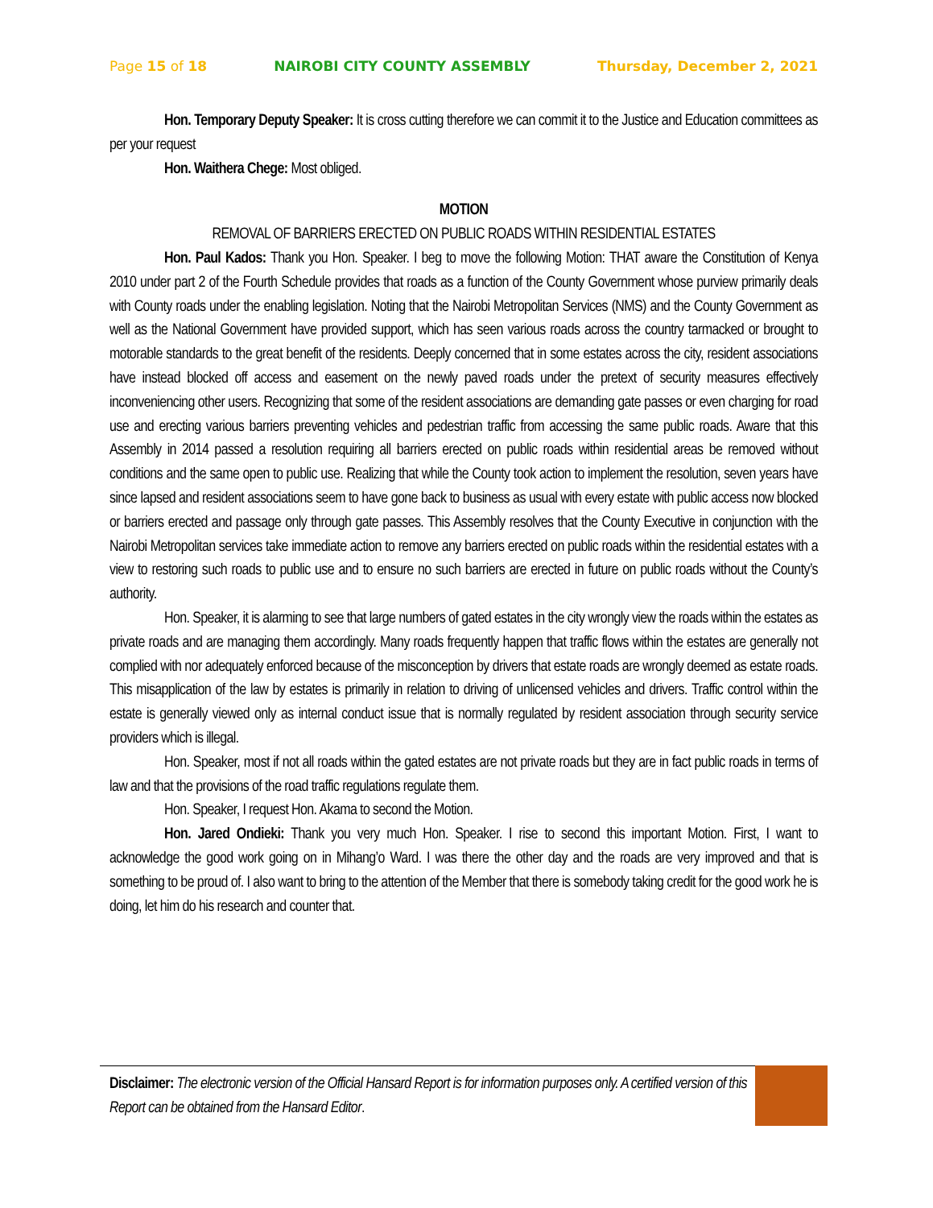Page 15 of 18 NAIROBI CITY COUNTY ASSEMBLY Thursday, December 2, 2021
Hon. Temporary Deputy Speaker: It is cross cutting therefore we can commit it to the Justice and Education committees as per your request
Hon. Waithera Chege: Most obliged.
MOTION
REMOVAL OF BARRIERS ERECTED ON PUBLIC ROADS WITHIN RESIDENTIAL ESTATES
Hon. Paul Kados: Thank you Hon. Speaker. I beg to move the following Motion: THAT aware the Constitution of Kenya 2010 under part 2 of the Fourth Schedule provides that roads as a function of the County Government whose purview primarily deals with County roads under the enabling legislation. Noting that the Nairobi Metropolitan Services (NMS) and the County Government as well as the National Government have provided support, which has seen various roads across the country tarmacked or brought to motorable standards to the great benefit of the residents. Deeply concerned that in some estates across the city, resident associations have instead blocked off access and easement on the newly paved roads under the pretext of security measures effectively inconveniencing other users. Recognizing that some of the resident associations are demanding gate passes or even charging for road use and erecting various barriers preventing vehicles and pedestrian traffic from accessing the same public roads. Aware that this Assembly in 2014 passed a resolution requiring all barriers erected on public roads within residential areas be removed without conditions and the same open to public use. Realizing that while the County took action to implement the resolution, seven years have since lapsed and resident associations seem to have gone back to business as usual with every estate with public access now blocked or barriers erected and passage only through gate passes. This Assembly resolves that the County Executive in conjunction with the Nairobi Metropolitan services take immediate action to remove any barriers erected on public roads within the residential estates with a view to restoring such roads to public use and to ensure no such barriers are erected in future on public roads without the County’s authority.
Hon. Speaker, it is alarming to see that large numbers of gated estates in the city wrongly view the roads within the estates as private roads and are managing them accordingly. Many roads frequently happen that traffic flows within the estates are generally not complied with nor adequately enforced because of the misconception by drivers that estate roads are wrongly deemed as estate roads. This misapplication of the law by estates is primarily in relation to driving of unlicensed vehicles and drivers. Traffic control within the estate is generally viewed only as internal conduct issue that is normally regulated by resident association through security service providers which is illegal.
Hon. Speaker, most if not all roads within the gated estates are not private roads but they are in fact public roads in terms of law and that the provisions of the road traffic regulations regulate them.
Hon. Speaker, I request Hon. Akama to second the Motion.
Hon. Jared Ondieki: Thank you very much Hon. Speaker. I rise to second this important Motion. First, I want to acknowledge the good work going on in Mihang’o Ward. I was there the other day and the roads are very improved and that is something to be proud of. I also want to bring to the attention of the Member that there is somebody taking credit for the good work he is doing, let him do his research and counter that.
Disclaimer: The electronic version of the Official Hansard Report is for information purposes only. A certified version of this Report can be obtained from the Hansard Editor.